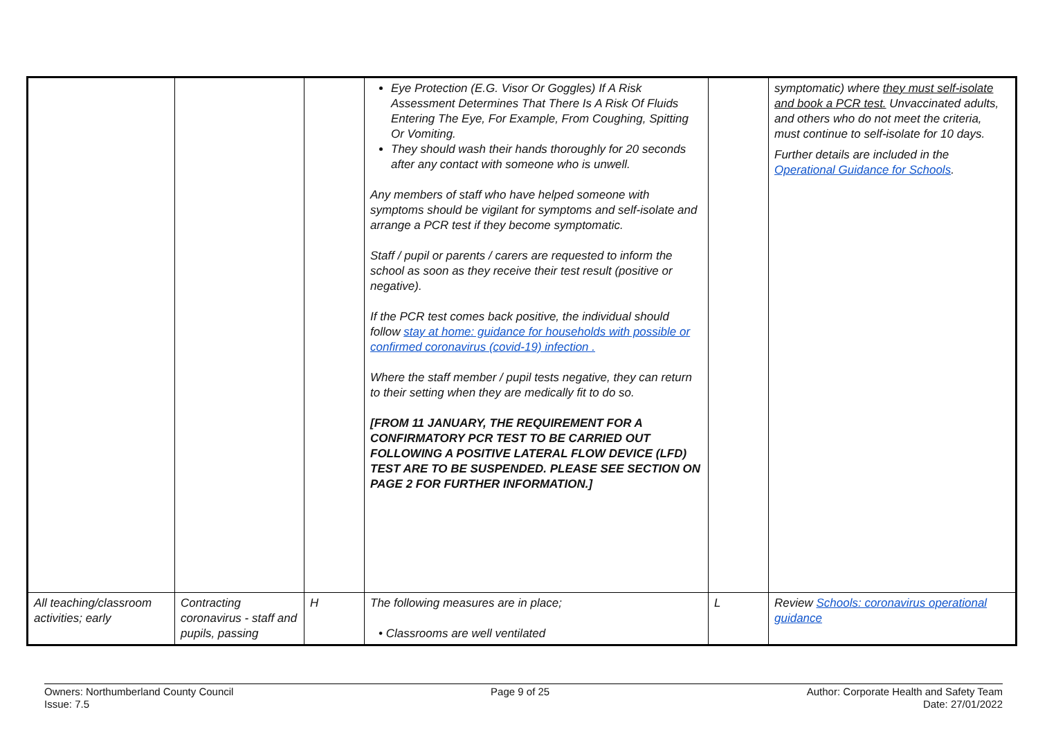| | | | Eye Protection (E.G. Visor Or Goggles) If A Risk Assessment Determines That There Is A Risk Of Fluids Entering The Eye, For Example, From Coughing, Spitting Or Vomiting. They should wash their hands thoroughly for 20 seconds after any contact with someone who is unwell. Any members of staff who have helped someone with symptoms should be vigilant for symptoms and self-isolate and arrange a PCR test if they become symptomatic. Staff / pupil or parents / carers are requested to inform the school as soon as they receive their test result (positive or negative). If the PCR test comes back positive, the individual should follow stay at home: guidance for households with possible or confirmed coronavirus (covid-19) infection . Where the staff member / pupil tests negative, they can return to their setting when they are medically fit to do so. [FROM 11 JANUARY, THE REQUIREMENT FOR A CONFIRMATORY PCR TEST TO BE CARRIED OUT FOLLOWING A POSITIVE LATERAL FLOW DEVICE (LFD) TEST ARE TO BE SUSPENDED. PLEASE SEE SECTION ON PAGE 2 FOR FURTHER INFORMATION.] | | symptomatic) where they must self-isolate and book a PCR test. Unvaccinated adults, and others who do not meet the criteria, must continue to self-isolate for 10 days. Further details are included in the Operational Guidance for Schools . |
| All teaching/classroom activities; early | Contracting coronavirus - staff and pupils, passing | H | The following measures are in place; • Classrooms are well ventilated | L | Review Schools: coronavirus operational guidance |
Owners: Northumberland County Council
Issue: 7.5
Page 9 of 25 Author: Corporate Health and Safety Team
Date: 27/01/2022